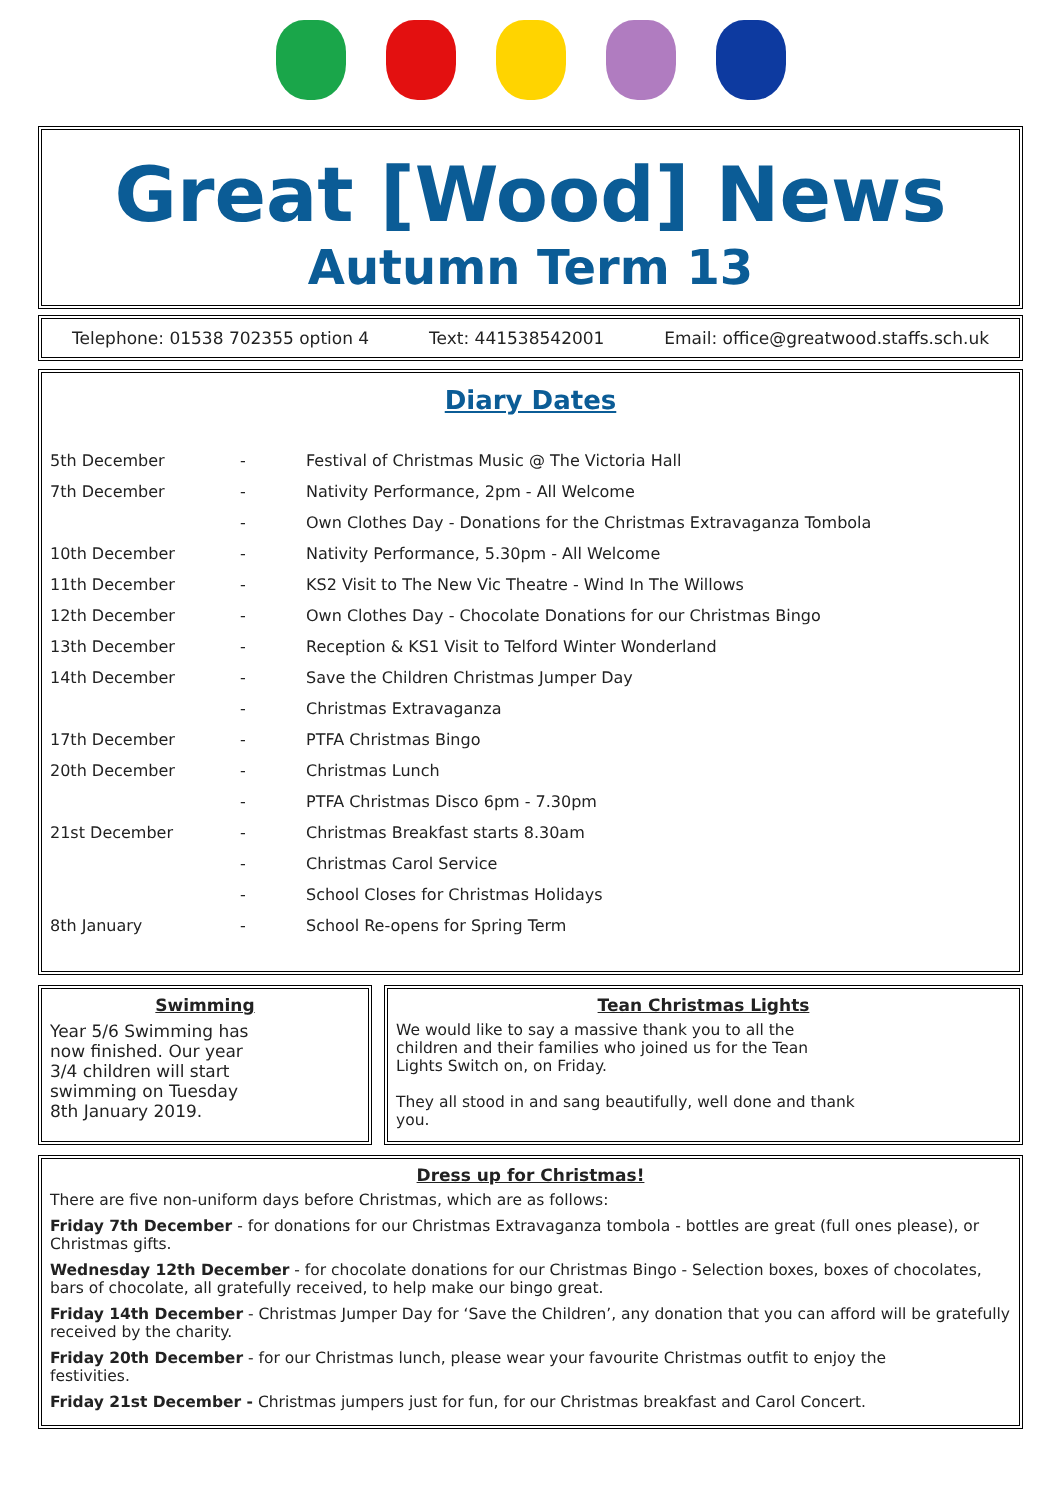Great [Wood] News
Autumn Term 13
Telephone: 01538 702355 option 4 Text: 441538542001 Email: office@greatwood.staffs.sch.uk
Diary Dates
| 5th December | - | Festival of Christmas Music @ The Victoria Hall |
| 7th December | - | Nativity Performance, 2pm - All Welcome |
| | - | Own Clothes Day - Donations for the Christmas Extravaganza Tombola |
| 10th December | - | Nativity Performance, 5.30pm - All Welcome |
| 11th December | - | KS2 Visit to The New Vic Theatre - Wind In The Willows |
| 12th December | - | Own Clothes Day - Chocolate Donations for our Christmas Bingo |
| 13th December | - | Reception & KS1 Visit to Telford Winter Wonderland |
| 14th December | - | Save the Children Christmas Jumper Day |
| | - | Christmas Extravaganza |
| 17th December | - | PTFA Christmas Bingo |
| 20th December | - | Christmas Lunch |
| | - | PTFA Christmas Disco 6pm - 7.30pm |
| 21st December | - | Christmas Breakfast starts 8.30am |
| | - | Christmas Carol Service |
| | - | School Closes for Christmas Holidays |
| 8th January | - | School Re-opens for Spring Term |
Swimming
Year 5/6 Swimming has now finished. Our year 3/4 children will start swimming on Tuesday 8th January 2019.
Tean Christmas Lights
We would like to say a massive thank you to all the children and their families who joined us for the Tean Lights Switch on, on Friday.
They all stood in and sang beautifully, well done and thank you.
Dress up for Christmas!
There are five non-uniform days before Christmas, which are as follows:
Friday 7th December - for donations for our Christmas Extravaganza tombola - bottles are great (full ones please), or Christmas gifts.
Wednesday 12th December - for chocolate donations for our Christmas Bingo - Selection boxes, boxes of chocolates, bars of chocolate, all gratefully received, to help make our bingo great.
Friday 14th December - Christmas Jumper Day for ‘Save the Children’, any donation that you can afford will be gratefully received by the charity.
Friday 20th December - for our Christmas lunch, please wear your favourite Christmas outfit to enjoy the festivities.
Friday 21st December - Christmas jumpers just for fun, for our Christmas breakfast and Carol Concert.